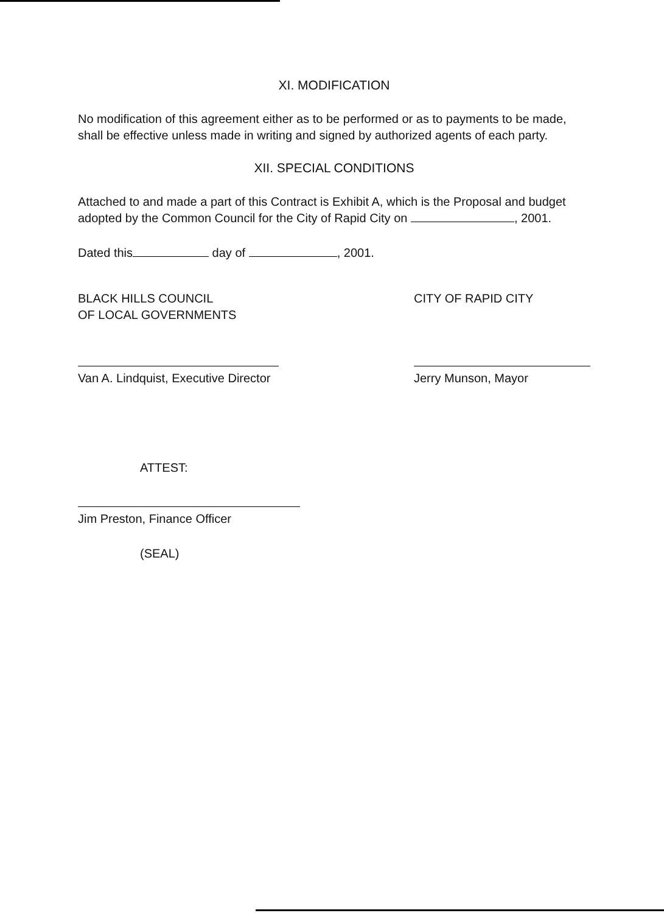XI. MODIFICATION
No modification of this agreement either as to be performed or as to payments to be made, shall be effective unless made in writing and signed by authorized agents of each party.
XII. SPECIAL CONDITIONS
Attached to and made a part of this Contract is Exhibit A, which is the Proposal and budget adopted by the Common Council for the City of Rapid City on , 2001.
Dated this day of , 2001.
BLACK HILLS COUNCIL
OF LOCAL GOVERNMENTS
CITY OF RAPID CITY
Van A. Lindquist, Executive Director
Jerry Munson, Mayor
ATTEST:
Jim Preston, Finance Officer
(SEAL)